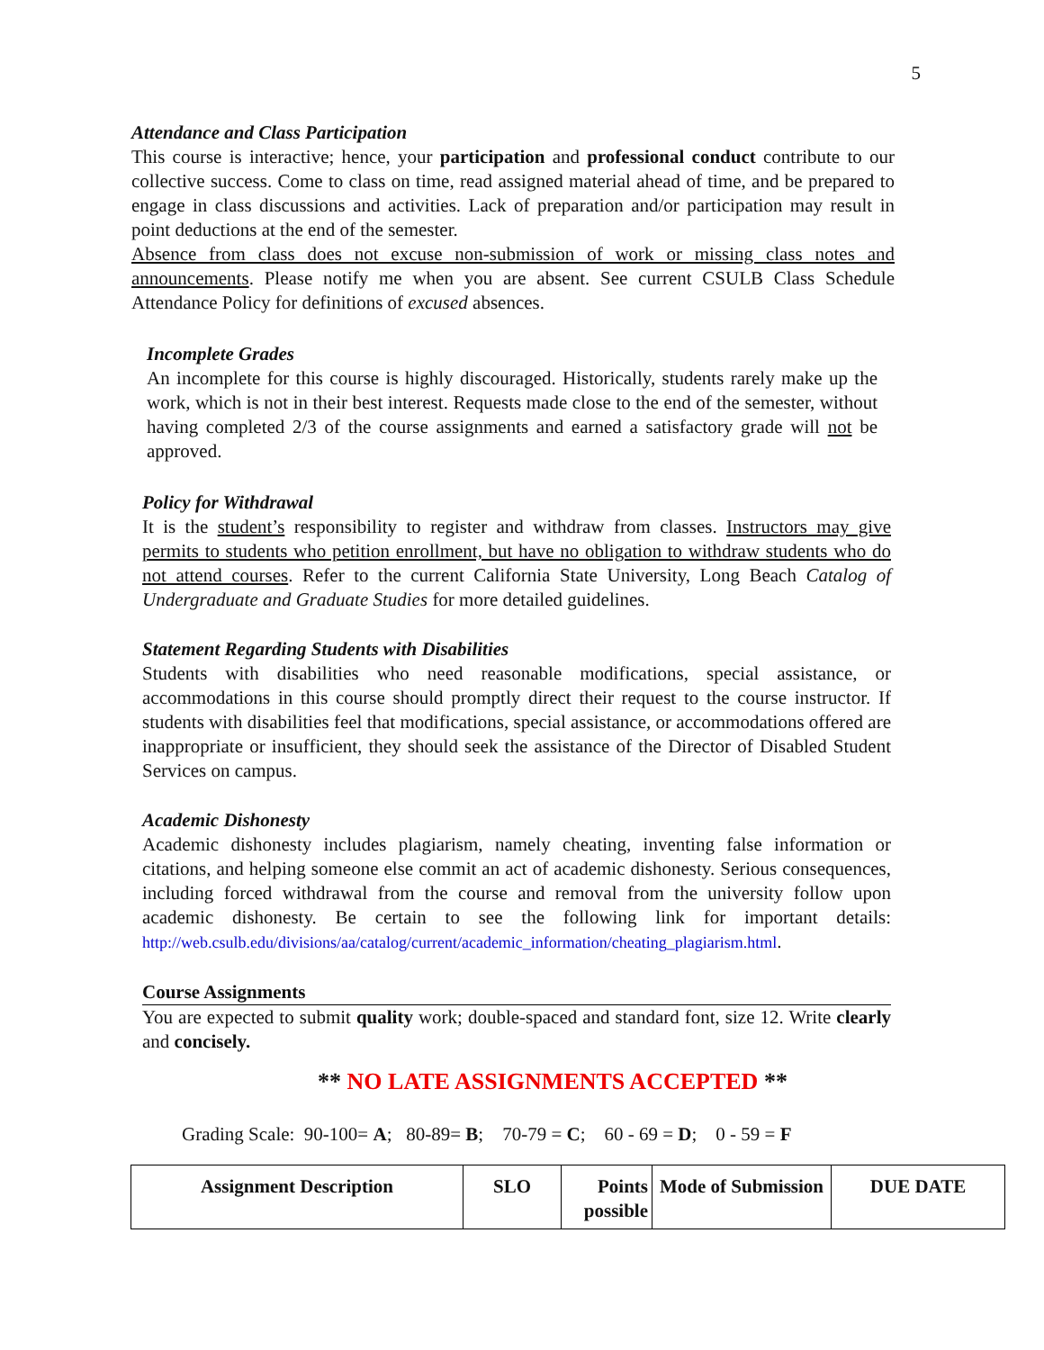5
Attendance and Class Participation
This course is interactive; hence, your participation and professional conduct contribute to our collective success. Come to class on time, read assigned material ahead of time, and be prepared to engage in class discussions and activities. Lack of preparation and/or participation may result in point deductions at the end of the semester.
Absence from class does not excuse non-submission of work or missing class notes and announcements. Please notify me when you are absent. See current CSULB Class Schedule Attendance Policy for definitions of excused absences.
Incomplete Grades
An incomplete for this course is highly discouraged. Historically, students rarely make up the work, which is not in their best interest. Requests made close to the end of the semester, without having completed 2/3 of the course assignments and earned a satisfactory grade will not be approved.
Policy for Withdrawal
It is the student’s responsibility to register and withdraw from classes. Instructors may give permits to students who petition enrollment, but have no obligation to withdraw students who do not attend courses. Refer to the current California State University, Long Beach Catalog of Undergraduate and Graduate Studies for more detailed guidelines.
Statement Regarding Students with Disabilities
Students with disabilities who need reasonable modifications, special assistance, or accommodations in this course should promptly direct their request to the course instructor. If students with disabilities feel that modifications, special assistance, or accommodations offered are inappropriate or insufficient, they should seek the assistance of the Director of Disabled Student Services on campus.
Academic Dishonesty
Academic dishonesty includes plagiarism, namely cheating, inventing false information or citations, and helping someone else commit an act of academic dishonesty. Serious consequences, including forced withdrawal from the course and removal from the university follow upon academic dishonesty. Be certain to see the following link for important details: http://web.csulb.edu/divisions/aa/catalog/current/academic_information/cheating_plagiarism.html.
Course Assignments
You are expected to submit quality work; double-spaced and standard font, size 12. Write clearly and concisely.
** NO LATE ASSIGNMENTS ACCEPTED **
Grading Scale: 90-100= A; 80-89= B; 70-79 = C; 60 - 69 = D; 0 - 59 = F
| Assignment Description | SLO | Points possible | Mode of Submission | DUE DATE |
| --- | --- | --- | --- | --- |